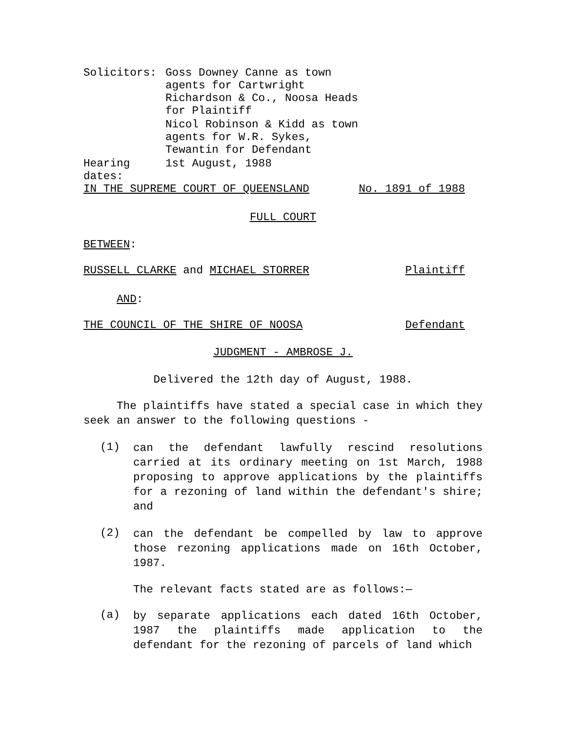| Solicitors: | Goss Downey Canne as town agents for Cartwright Richardson & Co., Noosa Heads for Plaintiff Nicol Robinson & Kidd as town agents for W.R. Sykes, Tewantin for Defendant |
| Hearing dates: | 1st August, 1988 |
IN THE SUPREME COURT OF QUEENSLAND No. 1891 of 1988
FULL COURT
BETWEEN:
RUSSELL CLARKE and MICHAEL STORRER Plaintiff
AND:
THE COUNCIL OF THE SHIRE OF NOOSA Defendant
JUDGMENT - AMBROSE J.
Delivered the 12th day of August, 1988.
The plaintiffs have stated a special case in which they seek an answer to the following questions -
(1) can the defendant lawfully rescind resolutions carried at its ordinary meeting on 1st March, 1988 proposing to approve applications by the plaintiffs for a rezoning of land within the defendant's shire; and
(2) can the defendant be compelled by law to approve those rezoning applications made on 16th October, 1987.
The relevant facts stated are as follows:—
(a) by separate applications each dated 16th October, 1987 the plaintiffs made application to the defendant for the rezoning of parcels of land which